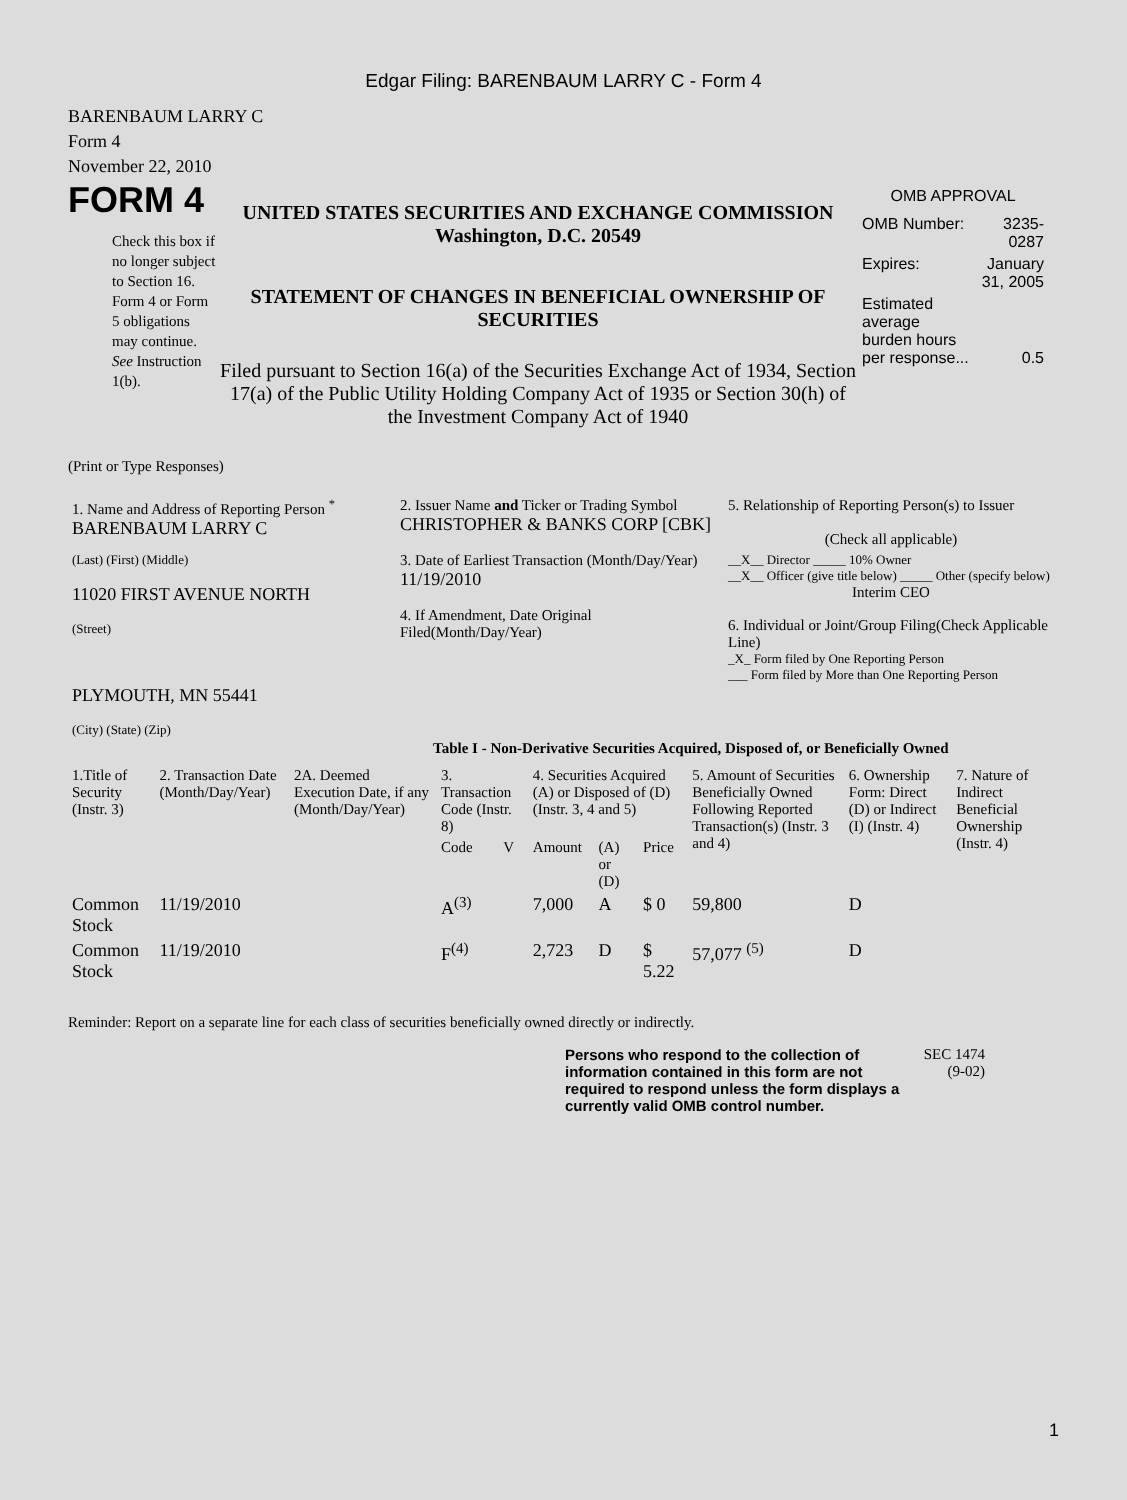Edgar Filing: BARENBAUM LARRY C - Form 4
BARENBAUM LARRY C
Form 4
November 22, 2010
FORM 4
Check this box if no longer subject to Section 16. Form 4 or Form 5 obligations may continue. See Instruction 1(b).
UNITED STATES SECURITIES AND EXCHANGE COMMISSION
Washington, D.C. 20549
STATEMENT OF CHANGES IN BENEFICIAL OWNERSHIP OF SECURITIES
Filed pursuant to Section 16(a) of the Securities Exchange Act of 1934, Section 17(a) of the Public Utility Holding Company Act of 1935 or Section 30(h) of the Investment Company Act of 1940
OMB APPROVAL
| OMB Number: | 3235-0287 |
| Expires: | January 31, 2005 |
| Estimated average burden hours per response... | 0.5 |
(Print or Type Responses)
| 1. Name and Address of Reporting Person <sup>*</sup> BARENBAUM LARRY C | 2. Issuer Name and Ticker or Trading Symbol CHRISTOPHER & BANKS CORP [CBK] | 5. Relationship of Reporting Person(s) to Issuer (Check all applicable) |
| (Last) (First) (Middle) 11020 FIRST AVENUE NORTH (Street) PLYMOUTH, MN 55441 (City) (State) (Zip) | 3. Date of Earliest Transaction (Month/Day/Year) 11/19/2010 4. If Amendment, Date Original Filed(Month/Day/Year) | __X__ Director _____ 10% Owner __X__ Officer (give title below) _____ Other (specify below) Interim CEO 6. Individual or Joint/Group Filing(Check Applicable Line) _X_ Form filed by One Reporting Person ___ Form filed by More than One Reporting Person |
Table I - Non-Derivative Securities Acquired, Disposed of, or Beneficially Owned
| 1.Title of Security (Instr. 3) | 2. Transaction Date (Month/Day/Year) | 2A. Deemed Execution Date, if any (Month/Day/Year) | 3. Transaction Code (Instr. 8) | | 4. Securities Acquired (A) or Disposed of (D) (Instr. 3, 4 and 5) | | | 5. Amount of Securities Beneficially Owned Following Reported Transaction(s) (Instr. 3 and 4) | 6. Ownership Form: Direct (D) or Indirect (I) (Instr. 4) | 7. Nature of Indirect Beneficial Ownership (Instr. 4) |
| --- | --- | --- | --- | --- | --- | --- | --- | --- | --- | --- |
| | | | Code | V | Amount | (A) or (D) | Price | | | |
| Common Stock | 11/19/2010 | | A<sup>(3)</sup> | | 7,000 | A | $ 0 | 59,800 | D | |
| Common Stock | 11/19/2010 | | F<sup>(4)</sup> | | 2,723 | D | $ 5.22 | 57,077 <sup>(5)</sup> | D | |
Reminder: Report on a separate line for each class of securities beneficially owned directly or indirectly.
Persons who respond to the collection of information contained in this form are not required to respond unless the form displays a currently valid OMB control number.
SEC 1474 (9-02)
1